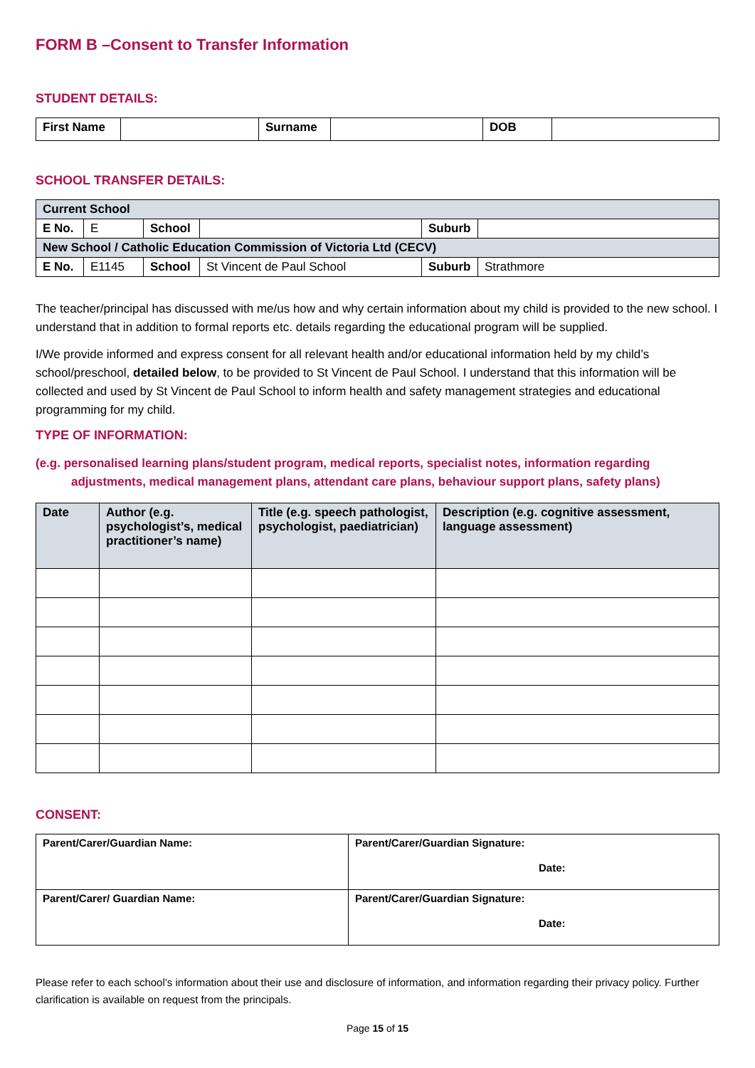FORM B –Consent to Transfer Information
STUDENT DETAILS:
| First Name | | Surname | | DOB | |
SCHOOL TRANSFER DETAILS:
| Current School | | | | | |
| --- | --- | --- | --- | --- | --- |
| E No. | E | School | | Suburb | |
| New School / Catholic Education Commission of Victoria Ltd (CECV) | | | | | |
| E No. | E1145 | School | St Vincent de Paul School | Suburb | Strathmore |
The teacher/principal has discussed with me/us how and why certain information about my child is provided to the new school. I understand that in addition to formal reports etc. details regarding the educational program will be supplied.
I/We provide informed and express consent for all relevant health and/or educational information held by my child’s school/preschool, detailed below, to be provided to St Vincent de Paul School. I understand that this information will be collected and used by St Vincent de Paul School to inform health and safety management strategies and educational programming for my child.
TYPE OF INFORMATION:
(e.g. personalised learning plans/student program, medical reports, specialist notes, information regarding
adjustments, medical management plans, attendant care plans, behaviour support plans, safety plans)
| Date | Author (e.g. psychologist’s, medical practitioner’s name) | Title (e.g. speech pathologist, psychologist, paediatrician) | Description (e.g. cognitive assessment, language assessment) |
| --- | --- | --- | --- |
CONSENT:
| Parent/Carer/Guardian Name: | Parent/Carer/Guardian Signature: Date: |
| Parent/Carer/ Guardian Name: | Parent/Carer/Guardian Signature: Date: |
Please refer to each school’s information about their use and disclosure of information, and information regarding their privacy policy. Further clarification is available on request from the principals.
Page 15 of 15